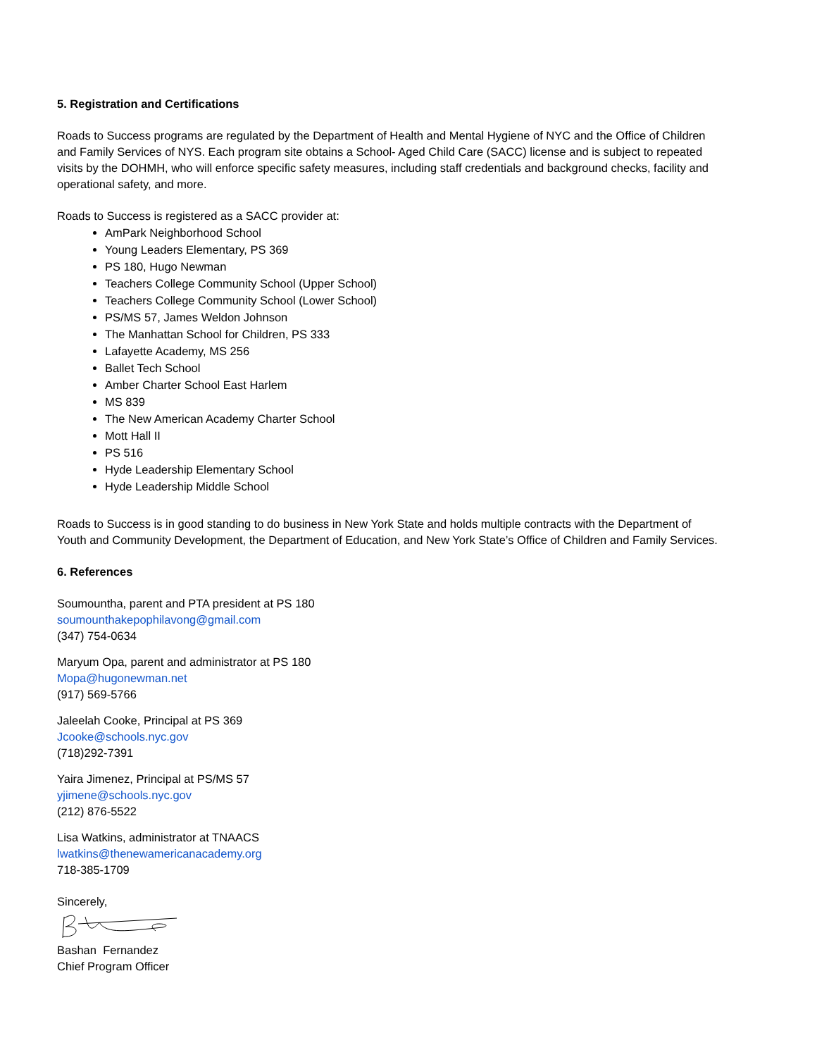5. Registration and Certifications
Roads to Success programs are regulated by the Department of Health and Mental Hygiene of NYC and the Office of Children and Family Services of NYS. Each program site obtains a School- Aged Child Care (SACC) license and is subject to repeated visits by the DOHMH, who will enforce specific safety measures, including staff credentials and background checks, facility and operational safety, and more.
Roads to Success is registered as a SACC provider at:
AmPark Neighborhood School
Young Leaders Elementary, PS 369
PS 180, Hugo Newman
Teachers College Community School (Upper School)
Teachers College Community School (Lower School)
PS/MS 57, James Weldon Johnson
The Manhattan School for Children, PS 333
Lafayette Academy, MS 256
Ballet Tech School
Amber Charter School East Harlem
MS 839
The New American Academy Charter School
Mott Hall II
PS 516
Hyde Leadership Elementary School
Hyde Leadership Middle School
Roads to Success is in good standing to do business in New York State and holds multiple contracts with the Department of Youth and Community Development, the Department of Education, and New York State’s Office of Children and Family Services.
6. References
Soumountha, parent and PTA president at PS 180
soumounthakepophilavong@gmail.com
(347) 754-0634
Maryum Opa, parent and administrator at PS 180
Mopa@hugonewman.net
(917) 569-5766
Jaleelah Cooke, Principal at PS 369
Jcooke@schools.nyc.gov
(718)292-7391
Yaira Jimenez, Principal at PS/MS 57
yjimene@schools.nyc.gov
(212) 876-5522
Lisa Watkins, administrator at TNAACS
lwatkins@thenewamericanacademy.org
718-385-1709
Sincerely,
Bashan Fernandez
Chief Program Officer